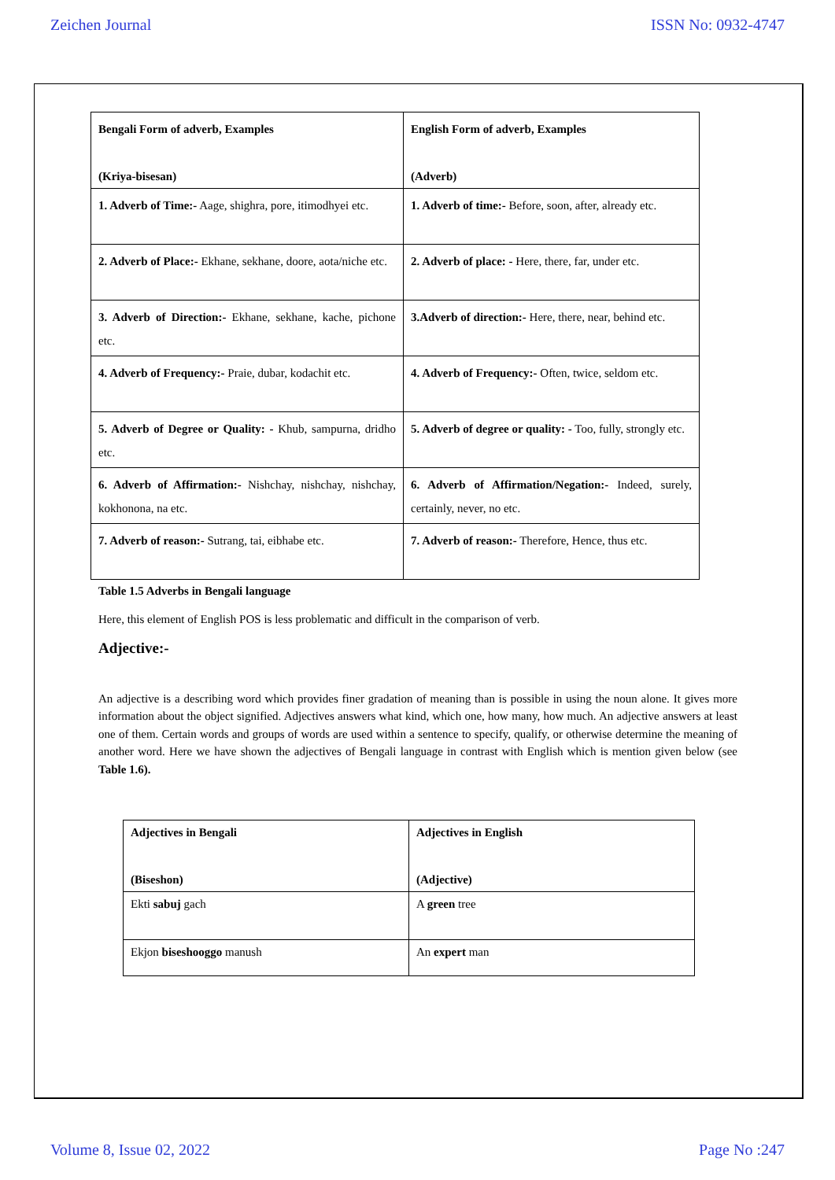Zeichen Journal ISSN No: 0932-4747
| Bengali Form of adverb, Examples (Kriya-bisesan) | English Form of adverb, Examples (Adverb) |
| 1. Adverb of Time:- Aage, shighra, pore, itimodhyei etc. | 1. Adverb of time:- Before, soon, after, already etc. |
| 2. Adverb of Place:- Ekhane, sekhane, doore, aota/niche etc. | 2. Adverb of place: - Here, there, far, under etc. |
| 3. Adverb of Direction:- Ekhane, sekhane, kache, pichone etc. | 3.Adverb of direction:- Here, there, near, behind etc. |
| 4. Adverb of Frequency:- Praie, dubar, kodachit etc. | 4. Adverb of Frequency:- Often, twice, seldom etc. |
| 5. Adverb of Degree or Quality: - Khub, sampurna, dridho etc. | 5. Adverb of degree or quality: - Too, fully, strongly etc. |
| 6. Adverb of Affirmation:- Nishchay, nishchay, nishchay, kokhonona, na etc. | 6. Adverb of Affirmation/Negation:- Indeed, surely, certainly, never, no etc. |
| 7. Adverb of reason:- Sutrang, tai, eibhabe etc. | 7. Adverb of reason:- Therefore, Hence, thus etc. |
Table 1.5 Adverbs in Bengali language
Here, this element of English POS is less problematic and difficult in the comparison of verb.
Adjective:-
An adjective is a describing word which provides finer gradation of meaning than is possible in using the noun alone. It gives more information about the object signified. Adjectives answers what kind, which one, how many, how much. An adjective answers at least one of them. Certain words and groups of words are used within a sentence to specify, qualify, or otherwise determine the meaning of another word. Here we have shown the adjectives of Bengali language in contrast with English which is mention given below (see Table 1.6).
| Adjectives in Bengali (Biseshon) | Adjectives in English (Adjective) |
| Ekti sabuj gach | A green tree |
| Ekjon biseshooggo manush | An expert man |
Volume 8, Issue 02, 2022 Page No :247